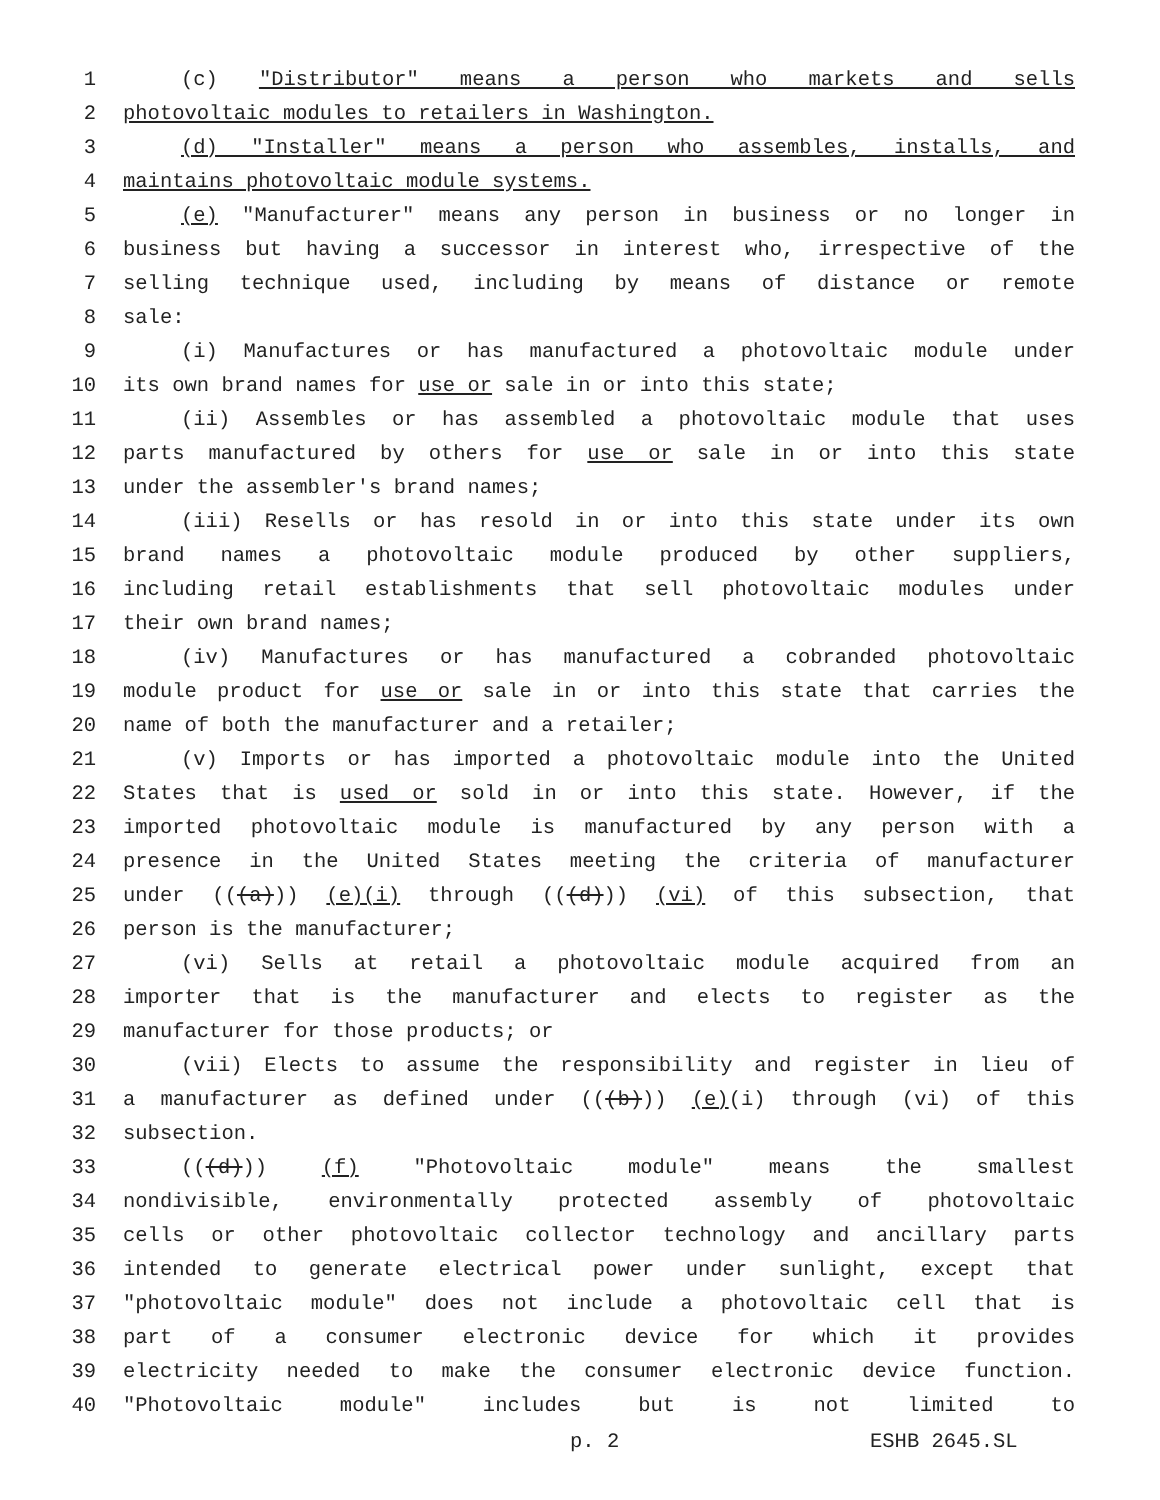1 (c) "Distributor" means a person who markets and sells
2 photovoltaic modules to retailers in Washington.
3 (d) "Installer" means a person who assembles, installs, and
4 maintains photovoltaic module systems.
5 (e) "Manufacturer" means any person in business or no longer in
6 business but having a successor in interest who, irrespective of the
7 selling technique used, including by means of distance or remote
8 sale:
9 (i) Manufactures or has manufactured a photovoltaic module under
10 its own brand names for use or sale in or into this state;
11 (ii) Assembles or has assembled a photovoltaic module that uses
12 parts manufactured by others for use or sale in or into this state
13 under the assembler's brand names;
14 (iii) Resells or has resold in or into this state under its own
15 brand names a photovoltaic module produced by other suppliers,
16 including retail establishments that sell photovoltaic modules under
17 their own brand names;
18 (iv) Manufactures or has manufactured a cobranded photovoltaic
19 module product for use or sale in or into this state that carries the
20 name of both the manufacturer and a retailer;
21 (v) Imports or has imported a photovoltaic module into the United
22 States that is used or sold in or into this state. However, if the
23 imported photovoltaic module is manufactured by any person with a
24 presence in the United States meeting the criteria of manufacturer
25 under (((a))) (e)(i) through (((d))) (vi) of this subsection, that
26 person is the manufacturer;
27 (vi) Sells at retail a photovoltaic module acquired from an
28 importer that is the manufacturer and elects to register as the
29 manufacturer for those products; or
30 (vii) Elects to assume the responsibility and register in lieu of
31 a manufacturer as defined under (((b))) (e)(i) through (vi) of this
32 subsection.
33 (((d))) (f) "Photovoltaic module" means the smallest
34 nondivisible, environmentally protected assembly of photovoltaic
35 cells or other photovoltaic collector technology and ancillary parts
36 intended to generate electrical power under sunlight, except that
37 "photovoltaic module" does not include a photovoltaic cell that is
38 part of a consumer electronic device for which it provides
39 electricity needed to make the consumer electronic device function.
40 "Photovoltaic module" includes but is not limited to
p. 2 ESHB 2645.SL